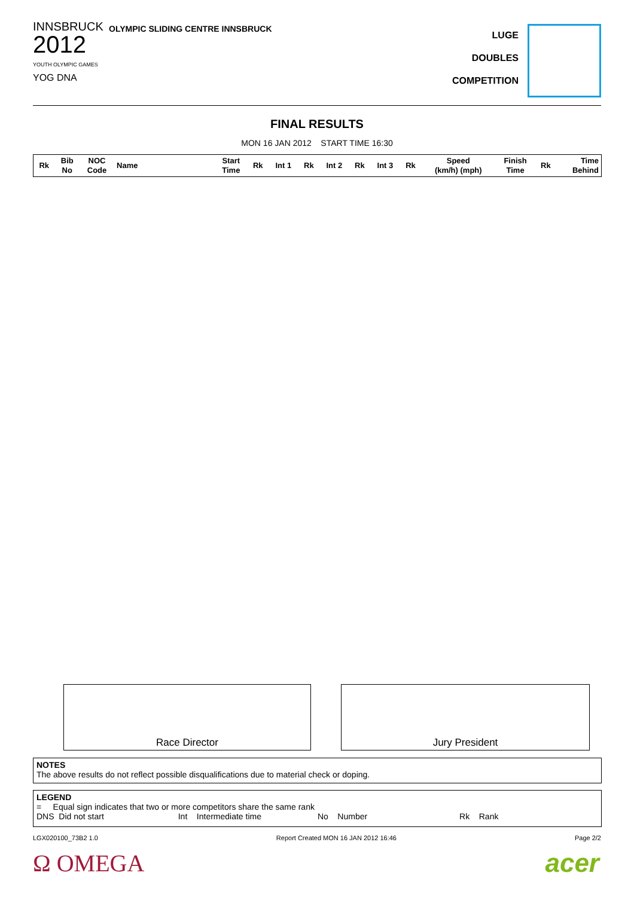INNSBRUCK
2012
YOUTH OLYMPIC GAMES
YOG DNA
OLYMPIC SLIDING CENTRE INNSBRUCK
LUGE
DOUBLES
COMPETITION
FINAL RESULTS
MON 16 JAN 2012 START TIME 16:30
| Rk | Bib No | NOC Code | Name | Start Time | Rk | Int 1 | Rk | Int 2 | Rk | Int 3 | Rk | Speed (km/h) (mph) | Finish Time | Rk | Time Behind |
| --- | --- | --- | --- | --- | --- | --- | --- | --- | --- | --- | --- | --- | --- | --- | --- |
Race Director Jury President
NOTES
The above results do not reflect possible disqualifications due to material check or doping.
LEGEND
= Equal sign indicates that two or more competitors share the same rank
DNS Did not start Int Intermediate time No Number Rk Rank
LGX020100_73B2 1.0 Report Created MON 16 JAN 2012 16:46 Page 2/2
Ω OMEGA acer